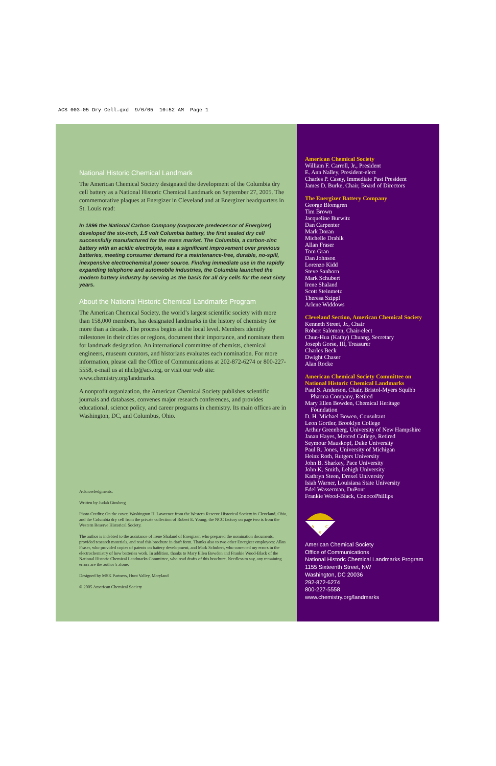ACS 003-05 Dry Cell.qxd 9/6/05 10:52 AM Page 1
National Historic Chemical Landmark
The American Chemical Society designated the development of the Columbia dry cell battery as a National Historic Chemical Landmark on September 27, 2005. The commemorative plaques at Energizer in Cleveland and at Energizer headquarters in St. Louis read:
In 1896 the National Carbon Company (corporate predecessor of Energizer) developed the six-inch, 1.5 volt Columbia battery, the first sealed dry cell successfully manufactured for the mass market. The Columbia, a carbon-zinc battery with an acidic electrolyte, was a significant improvement over previous batteries, meeting consumer demand for a maintenance-free, durable, no-spill, inexpensive electrochemical power source. Finding immediate use in the rapidly expanding telephone and automobile industries, the Columbia launched the modern battery industry by serving as the basis for all dry cells for the next sixty years.
About the National Historic Chemical Landmarks Program
The American Chemical Society, the world’s largest scientific society with more than 158,000 members, has designated landmarks in the history of chemistry for more than a decade. The process begins at the local level. Members identify milestones in their cities or regions, document their importance, and nominate them for landmark designation. An international committee of chemists, chemical engineers, museum curators, and historians evaluates each nomination. For more information, please call the Office of Communications at 202-872-6274 or 800-227-5558, e-mail us at nhclp@acs.org, or visit our web site: www.chemistry.org/landmarks.
A nonprofit organization, the American Chemical Society publishes scientific journals and databases, convenes major research conferences, and provides educational, science policy, and career programs in chemistry. Its main offices are in Washington, DC, and Columbus, Ohio.
Acknowledgments:
Written by Judah Ginsberg
Photo Credits: On the cover, Washington H. Lawrence from the Western Reserve Historical Society in Cleveland, Ohio, and the Columbia dry cell from the private collection of Robert E. Young; the NCC factory on page two is from the Western Reserve Historical Society.
The author is indebted to the assistance of Irene Shaland of Energizer, who prepared the nomination documents, provided research materials, and read this brochure in draft form. Thanks also to two other Energizer employees: Allan Fraser, who provided copies of patents on battery development, and Mark Schubert, who corrected my errors in the electrochemistry of how batteries work. In addition, thanks to Mary Ellen Bowden and Frankie Wood-Black of the National Historic Chemical Landmarks Committee, who read drafts of this brochure. Needless to say, any remaining errors are the author’s alone.
Designed by MSK Partners, Hunt Valley, Maryland
© 2005 American Chemical Society
American Chemical Society
William F. Carroll, Jr., President
E. Ann Nalley, President-elect
Charles P. Casey, Immediate Past President
James D. Burke, Chair, Board of Directors
The Energizer Battery Company
George Blomgren
Tim Brown
Jacqueline Burwitz
Dan Carpenter
Mark Doran
Michelle Drabik
Allan Fraser
Tom Gran
Dan Johnson
Lorenzo Kidd
Steve Sanborn
Mark Schubert
Irene Shaland
Scott Steinmetz
Theresa Szippl
Arlene Widdows
Cleveland Section, American Chemical Society
Kenneth Street, Jr., Chair
Robert Salomon, Chair-elect
Chun-Hua (Kathy) Chuang, Secretary
Joseph Gorse, III, Treasurer
Charles Beck
Dwight Chaser
Alan Rocke
American Chemical Society Committee on National Historic Chemical Landmarks
Paul S. Anderson, Chair, Bristol-Myers Squibb
Pharma Company, Retired
Mary Ellen Bowden, Chemical Heritage
Foundation
D. H. Michael Bowen, Consultant
Leon Gortler, Brooklyn College
Arthur Greenberg, University of New Hampshire
Janan Hayes, Merced College, Retired
Seymour Mauskopf, Duke University
Paul R. Jones, University of Michigan
Heinz Roth, Rutgers University
John B. Sharkey, Pace University
John K. Smith, Lehigh University
Kathryn Steen, Drexel University
Isiah Warner, Louisiana State University
Edel Wasserman, DuPont
Frankie Wood-Black, ConocoPhillips
A
C
S
American Chemical Society
Office of Communications
National Historic Chemical Landmarks Program
1155 Sixteenth Street, NW
Washington, DC 20036
292-872-6274
800-227-5558
www.chemistry.org/landmarks